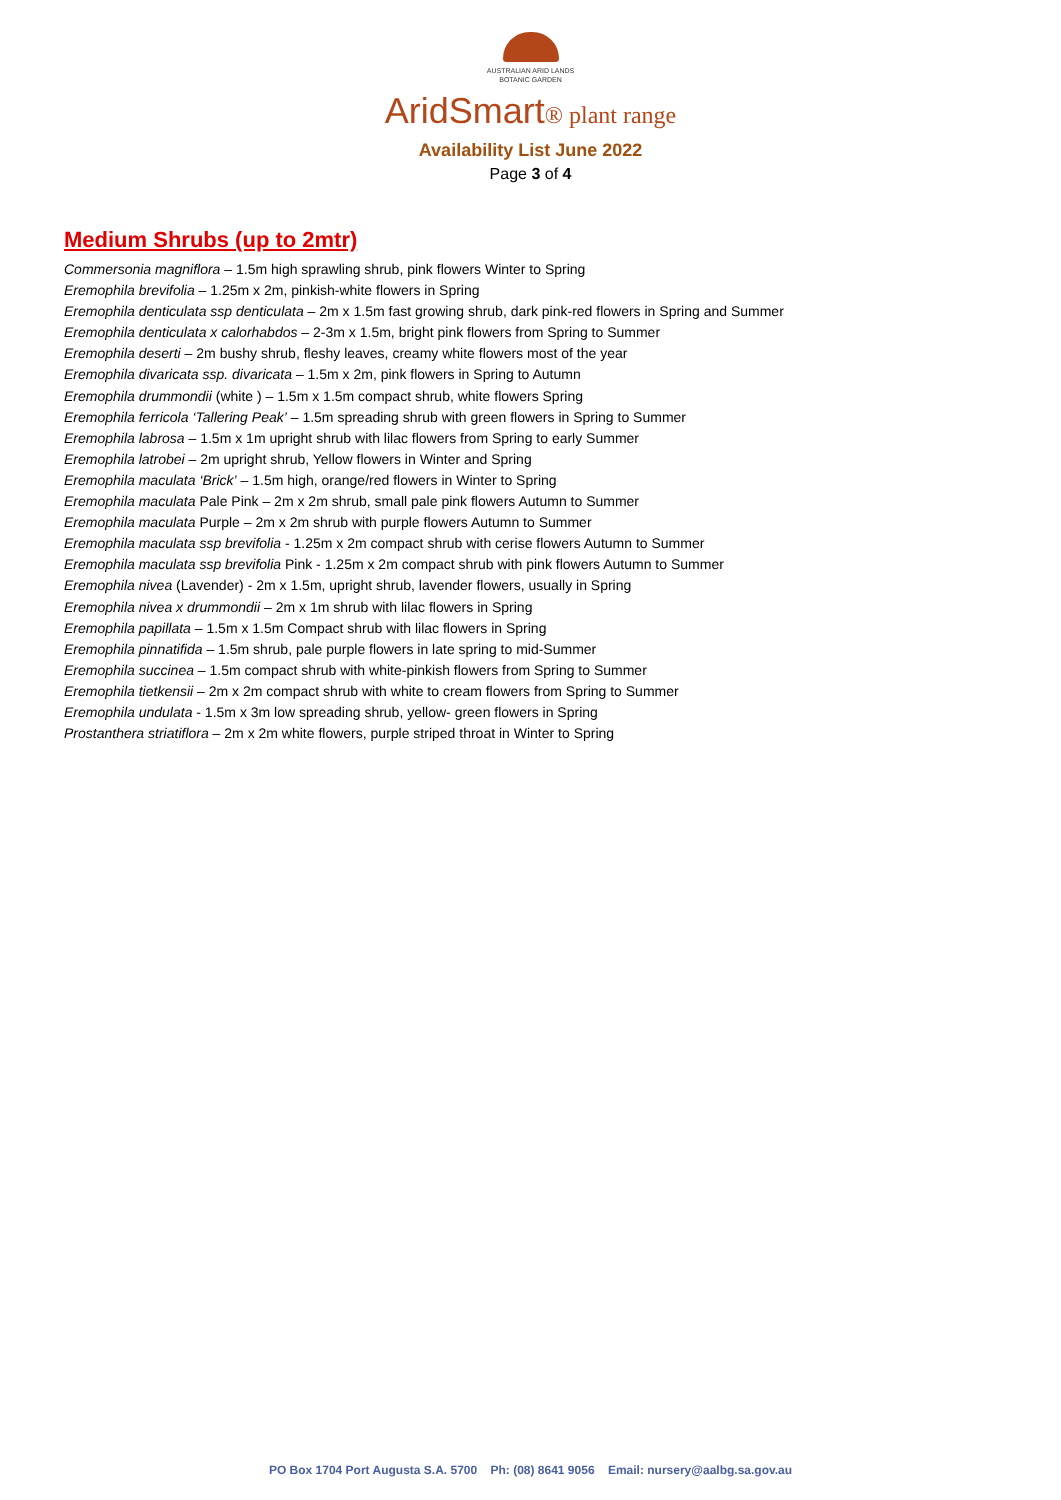AUSTRALIAN ARID LANDS
BOTANIC GARDEN
AridSmart® plant range
Availability List June 2022
Page 3 of 4
Medium Shrubs (up to 2mtr)
Commersonia magniflora – 1.5m high sprawling shrub, pink flowers Winter to Spring
Eremophila brevifolia – 1.25m x 2m, pinkish-white flowers in Spring
Eremophila denticulata ssp denticulata – 2m x 1.5m fast growing shrub, dark pink-red flowers in Spring and Summer
Eremophila denticulata x calorhabdos – 2-3m x 1.5m, bright pink flowers from Spring to Summer
Eremophila deserti – 2m bushy shrub, fleshy leaves, creamy white flowers most of the year
Eremophila divaricata ssp. divaricata – 1.5m x 2m, pink flowers in Spring to Autumn
Eremophila drummondii (white ) – 1.5m x 1.5m compact shrub, white flowers Spring
Eremophila ferricola ‘Tallering Peak’ – 1.5m spreading shrub with green flowers in Spring to Summer
Eremophila labrosa – 1.5m x 1m upright shrub with lilac flowers from Spring to early Summer
Eremophila latrobei – 2m upright shrub, Yellow flowers in Winter and Spring
Eremophila maculata ‘Brick’ – 1.5m high, orange/red flowers in Winter to Spring
Eremophila maculata Pale Pink – 2m x 2m shrub, small pale pink flowers Autumn to Summer
Eremophila maculata Purple – 2m x 2m shrub with purple flowers Autumn to Summer
Eremophila maculata ssp brevifolia - 1.25m x 2m compact shrub with cerise flowers Autumn to Summer
Eremophila maculata ssp brevifolia Pink - 1.25m x 2m compact shrub with pink flowers Autumn to Summer
Eremophila nivea (Lavender) - 2m x 1.5m, upright shrub, lavender flowers, usually in Spring
Eremophila nivea x drummondii – 2m x 1m shrub with lilac flowers in Spring
Eremophila papillata – 1.5m x 1.5m Compact shrub with lilac flowers in Spring
Eremophila pinnatifida – 1.5m shrub, pale purple flowers in late spring to mid-Summer
Eremophila succinea – 1.5m compact shrub with white-pinkish flowers from Spring to Summer
Eremophila tietkensii – 2m x 2m compact shrub with white to cream flowers from Spring to Summer
Eremophila undulata - 1.5m x 3m low spreading shrub, yellow- green flowers in Spring
Prostanthera striatiflora – 2m x 2m white flowers, purple striped throat in Winter to Spring
PO Box 1704 Port Augusta S.A. 5700 Ph: (08) 8641 9056 Email: nursery@aalbg.sa.gov.au